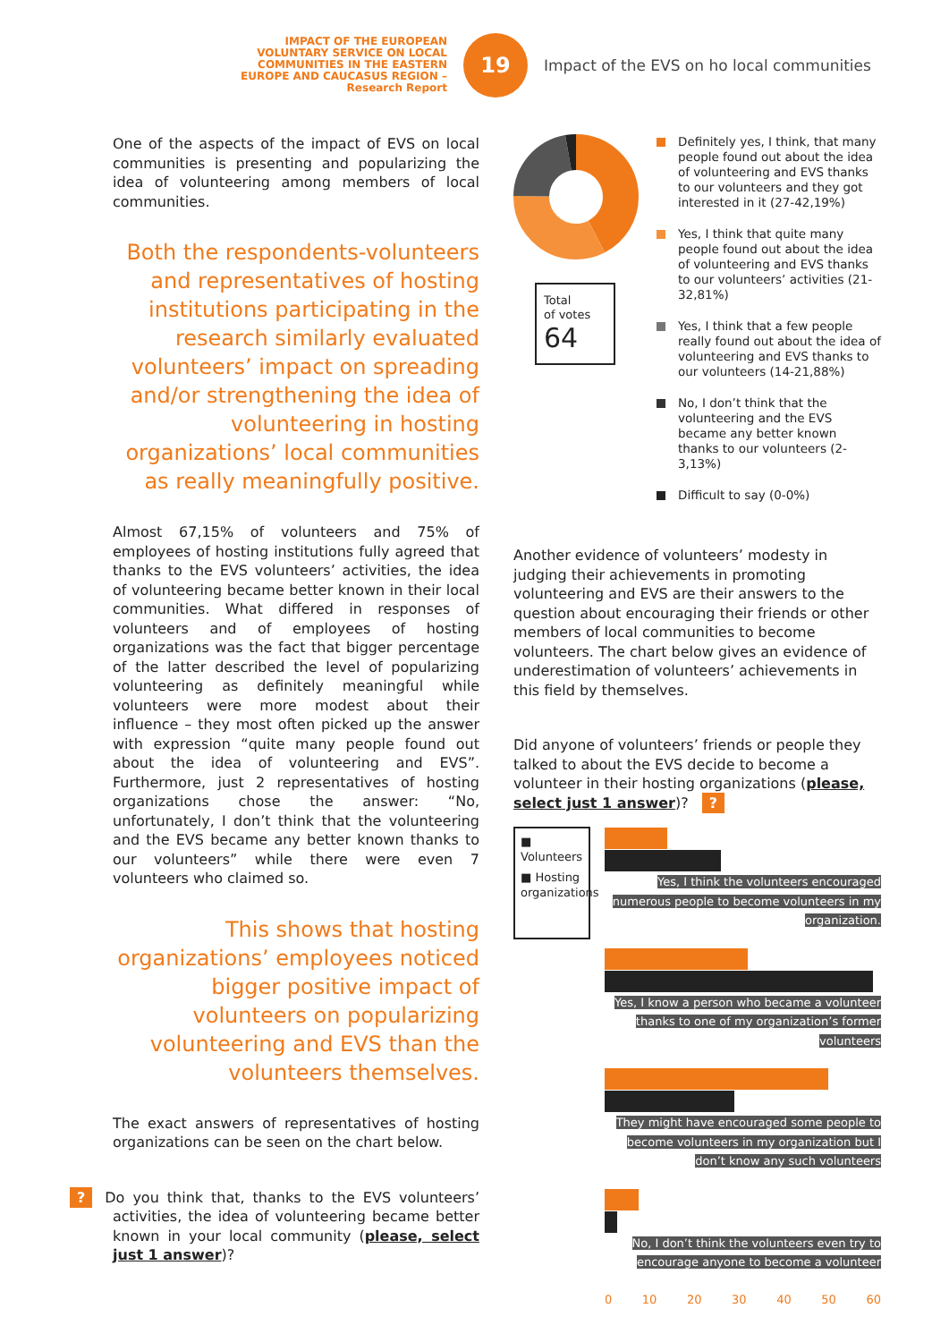IMPACT OF THE EUROPEAN VOLUNTARY SERVICE ON LOCAL COMMUNITIES IN THE EASTERN EUROPE AND CAUCASUS REGION – Research Report
19
Impact of the EVS on ho local communities
One of the aspects of the impact of EVS on local communities is presenting and popularizing the idea of volunteering among members of local communities.
Both the respondents-volunteers and representatives of hosting institutions participating in the research similarly evaluated volunteers’ impact on spreading and/or strengthening the idea of volunteering in hosting organizations’ local communities as really meaningfully positive.
Almost 67,15% of volunteers and 75% of employees of hosting institutions fully agreed that thanks to the EVS volunteers’ activities, the idea of volunteering became better known in their local communities. What differed in responses of volunteers and of employees of hosting organizations was the fact that bigger percentage of the latter described the level of popularizing volunteering as definitely meaningful while volunteers were more modest about their influence – they most often picked up the answer with expression “quite many people found out about the idea of volunteering and EVS”. Furthermore, just 2 representatives of hosting organizations chose the answer: “No, unfortunately, I don’t think that the volunteering and the EVS became any better known thanks to our volunteers” while there were even 7 volunteers who claimed so.
This shows that hosting organizations’ employees noticed bigger positive impact of volunteers on popularizing volunteering and EVS than the volunteers themselves.
The exact answers of representatives of hosting organizations can be seen on the chart below.
? Do you think that, thanks to the EVS volunteers’ activities, the idea of volunteering became better known in your local community (please, select just 1 answer)?
Total
of votes
64
Definitely yes, I think, that many people found out about the idea of volunteering and EVS thanks to our volunteers and they got interested in it (27-42,19%)
Yes, I think that quite many people found out about the idea of volunteering and EVS thanks to our volunteers’ activities (21-32,81%)
Yes, I think that a few people really found out about the idea of volunteering and EVS thanks to our volunteers (14-21,88%)
No, I don’t think that the volunteering and the EVS became any better known thanks to our volunteers (2-3,13%)
Difficult to say (0-0%)
Another evidence of volunteers’ modesty in judging their achievements in promoting volunteering and EVS are their answers to the question about encouraging their friends or other members of local communities to become volunteers. The chart below gives an evidence of underestimation of volunteers’ achievements in this field by themselves.
Did anyone of volunteers’ friends or people they talked to about the EVS decide to become a volunteer in their hosting organizations (please, select just 1 answer)? ?
■ Volunteers
■ Hosting organizations
Yes, I think the volunteers encouraged numerous people to become volunteers in my organization.
Yes, I know a person who became a volunteer thanks to one of my organization’s former volunteers
They might have encouraged some people to become volunteers in my organization but I don’t know any such volunteers
No, I don’t think the volunteers even try to encourage anyone to become a volunteer
0 10 20 30 40 50 60